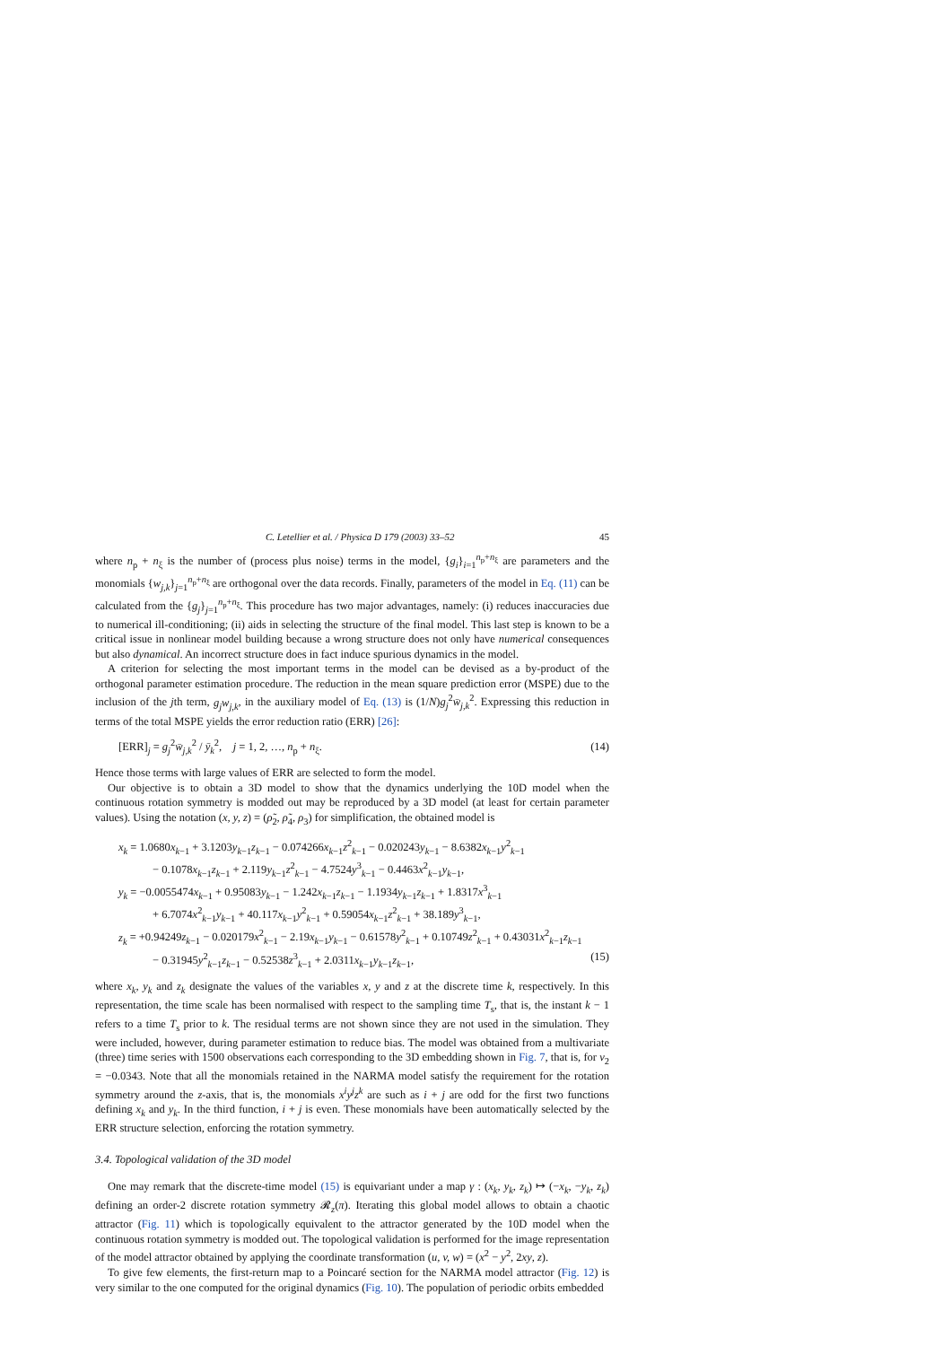C. Letellier et al. / Physica D 179 (2003) 33–52 45
where n<sub>p</sub> + n<sub>ξ</sub> is the number of (process plus noise) terms in the model, {g<sub>i</sub>}<sub>i=1</sub><sup>n<sub>p</sub>+n<sub>ξ</sub></sup> are parameters and the monomials {w<sub>j,k</sub>}<sub>j=1</sub><sup>n<sub>p</sub>+n<sub>ξ</sub></sup> are orthogonal over the data records. Finally, parameters of the model in Eq. (11) can be calculated from the {g<sub>j</sub>}<sub>j=1</sub><sup>n<sub>p</sub>+n<sub>ξ</sub></sup>. This procedure has two major advantages, namely: (i) reduces inaccuracies due to numerical ill-conditioning; (ii) aids in selecting the structure of the final model. This last step is known to be a critical issue in nonlinear model building because a wrong structure does not only have numerical consequences but also dynamical. An incorrect structure does in fact induce spurious dynamics in the model.
A criterion for selecting the most important terms in the model can be devised as a by-product of the orthogonal parameter estimation procedure. The reduction in the mean square prediction error (MSPE) due to the inclusion of the jth term, g<sub>j</sub>w<sub>j,k</sub>, in the auxiliary model of Eq. (13) is (1/N)g<sub>j</sub><sup>2</sup>w̄<sub>j,k</sub><sup>2</sup>. Expressing this reduction in terms of the total MSPE yields the error reduction ratio (ERR) [26]:
[ERR]<sub>j</sub> = g<sub>j</sub><sup>2</sup>w̄<sub>j,k</sub><sup>2</sup> / ȳ<sub>k</sub><sup>2</sup>, j = 1, 2, …, n<sub>p</sub> + n<sub>ξ</sub>. (14)
Hence those terms with large values of ERR are selected to form the model.
Our objective is to obtain a 3D model to show that the dynamics underlying the 10D model when the continuous rotation symmetry is modded out may be reproduced by a 3D model (at least for certain parameter values). Using the notation (x, y, z) = (ρ̃<sub>2</sub>, ρ̃<sub>4</sub>, ρ<sub>3</sub>) for simplification, the obtained model is
x<sub>k</sub> = 1.0680x<sub>k−1</sub> + 3.1203y<sub>k−1</sub>z<sub>k−1</sub> − 0.074266x<sub>k−1</sub>z<sup>2</sup><sub>k−1</sub> − 0.020243y<sub>k−1</sub> − 8.6382x<sub>k−1</sub>y<sup>2</sup><sub>k−1</sub>
− 0.1078x<sub>k−1</sub>z<sub>k−1</sub> + 2.119y<sub>k−1</sub>z<sup>2</sup><sub>k−1</sub> − 4.7524y<sup>3</sup><sub>k−1</sub> − 0.4463x<sup>2</sup><sub>k−1</sub>y<sub>k−1</sub>,
y<sub>k</sub> = −0.0055474x<sub>k−1</sub> + 0.95083y<sub>k−1</sub> − 1.242x<sub>k−1</sub>z<sub>k−1</sub> − 1.1934y<sub>k−1</sub>z<sub>k−1</sub> + 1.8317x<sup>3</sup><sub>k−1</sub>
+ 6.7074x<sup>2</sup><sub>k−1</sub>y<sub>k−1</sub> + 40.117x<sub>k−1</sub>y<sup>2</sup><sub>k−1</sub> + 0.59054x<sub>k−1</sub>z<sup>2</sup><sub>k−1</sub> + 38.189y<sup>3</sup><sub>k−1</sub>,
z<sub>k</sub> = +0.94249z<sub>k−1</sub> − 0.020179x<sup>2</sup><sub>k−1</sub> − 2.19x<sub>k−1</sub>y<sub>k−1</sub> − 0.61578y<sup>2</sup><sub>k−1</sub> + 0.10749z<sup>2</sup><sub>k−1</sub> + 0.43031x<sup>2</sup><sub>k−1</sub>z<sub>k−1</sub>
− 0.31945y<sup>2</sup><sub>k−1</sub>z<sub>k−1</sub> − 0.52538z<sup>3</sup><sub>k−1</sub> + 2.0311x<sub>k−1</sub>y<sub>k−1</sub>z<sub>k−1</sub>, (15)
where x<sub>k</sub>, y<sub>k</sub> and z<sub>k</sub> designate the values of the variables x, y and z at the discrete time k, respectively. In this representation, the time scale has been normalised with respect to the sampling time T<sub>s</sub>, that is, the instant k − 1 refers to a time T<sub>s</sub> prior to k. The residual terms are not shown since they are not used in the simulation. They were included, however, during parameter estimation to reduce bias. The model was obtained from a multivariate (three) time series with 1500 observations each corresponding to the 3D embedding shown in Fig. 7, that is, for ν<sub>2</sub> = −0.0343. Note that all the monomials retained in the NARMA model satisfy the requirement for the rotation symmetry around the z-axis, that is, the monomials x<sup>i</sup>y<sup>j</sup>z<sup>k</sup> are such as i + j are odd for the first two functions defining x<sub>k</sub> and y<sub>k</sub>. In the third function, i + j is even. These monomials have been automatically selected by the ERR structure selection, enforcing the rotation symmetry.
3.4. Topological validation of the 3D model
One may remark that the discrete-time model (15) is equivariant under a map γ : (x<sub>k</sub>, y<sub>k</sub>, z<sub>k</sub>) ↦ (−x<sub>k</sub>, −y<sub>k</sub>, z<sub>k</sub>) defining an order-2 discrete rotation symmetry 𝓡<sub>z</sub>(π). Iterating this global model allows to obtain a chaotic attractor (Fig. 11) which is topologically equivalent to the attractor generated by the 10D model when the continuous rotation symmetry is modded out. The topological validation is performed for the image representation of the model attractor obtained by applying the coordinate transformation (u, v, w) = (x<sup>2</sup> − y<sup>2</sup>, 2xy, z).
To give few elements, the first-return map to a Poincaré section for the NARMA model attractor (Fig. 12) is very similar to the one computed for the original dynamics (Fig. 10). The population of periodic orbits embedded